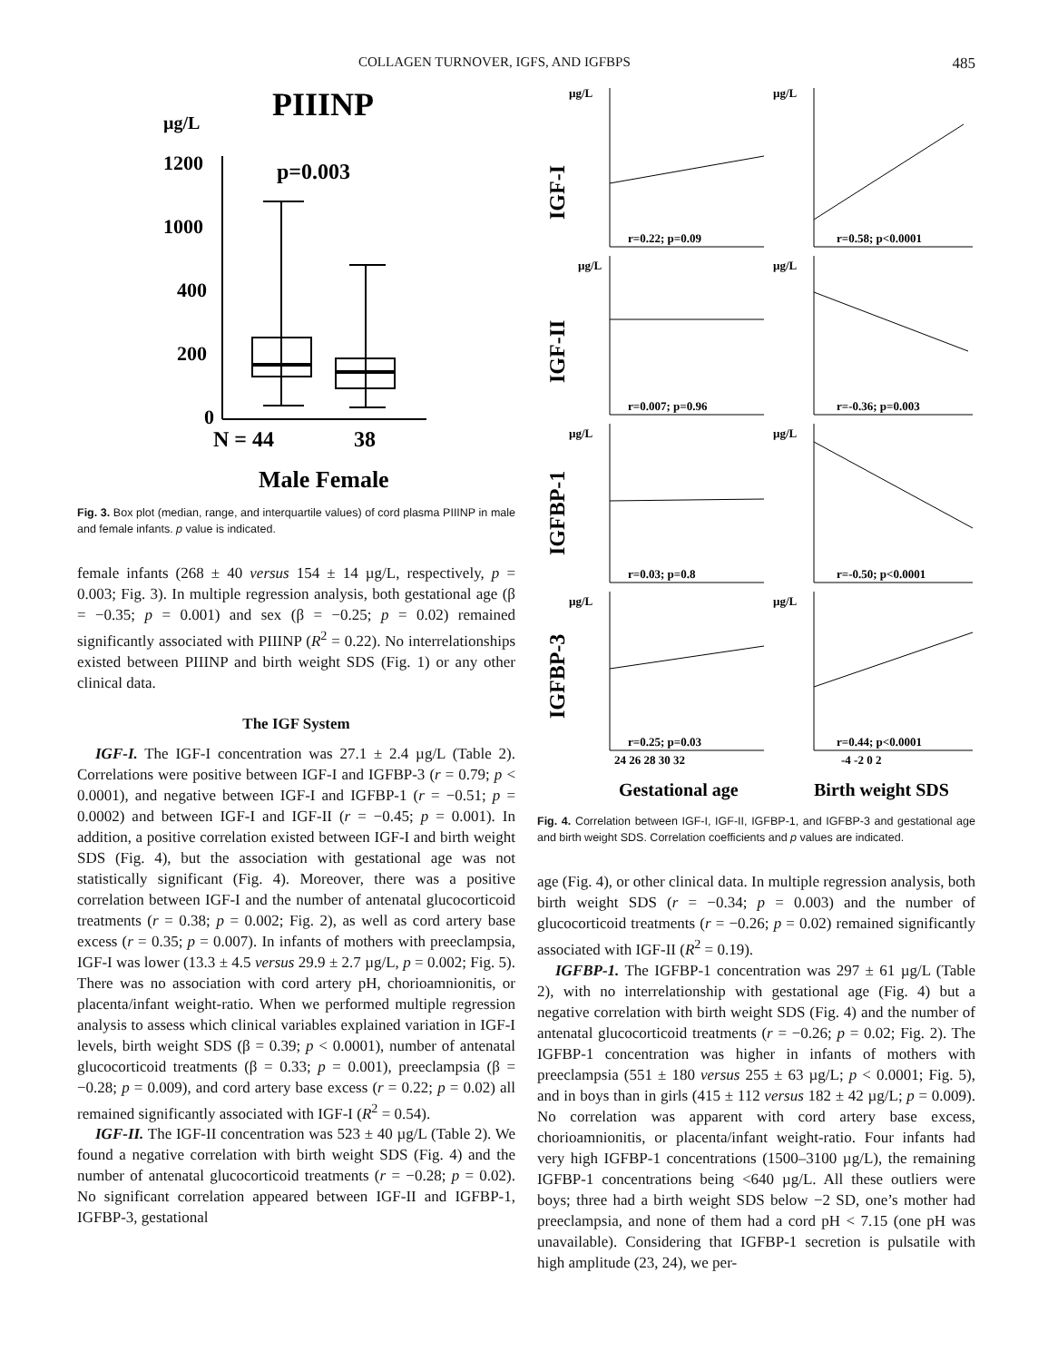COLLAGEN TURNOVER, IGFS, AND IGFBPS 485
PIIINP
µg/L
p=0.003
1200
1000
400
200
0
N = 44
38
Male Female
Fig. 3. Box plot (median, range, and interquartile values) of cord plasma PIIINP in male and female infants. p value is indicated.
female infants (268 ± 40 versus 154 ± 14 µg/L, respectively, p = 0.003; Fig. 3). In multiple regression analysis, both gestational age (β = −0.35; p = 0.001) and sex (β = −0.25; p = 0.02) remained significantly associated with PIIINP (R<sup>2</sup> = 0.22). No interrelationships existed between PIIINP and birth weight SDS (Fig. 1) or any other clinical data.
The IGF System
IGF-I. The IGF-I concentration was 27.1 ± 2.4 µg/L (Table 2). Correlations were positive between IGF-I and IGFBP-3 (r = 0.79; p < 0.0001), and negative between IGF-I and IGFBP-1 (r = −0.51; p = 0.0002) and between IGF-I and IGF-II (r = −0.45; p = 0.001). In addition, a positive correlation existed between IGF-I and birth weight SDS (Fig. 4), but the association with gestational age was not statistically significant (Fig. 4). Moreover, there was a positive correlation between IGF-I and the number of antenatal glucocorticoid treatments (r = 0.38; p = 0.002; Fig. 2), as well as cord artery base excess (r = 0.35; p = 0.007). In infants of mothers with preeclampsia, IGF-I was lower (13.3 ± 4.5 versus 29.9 ± 2.7 µg/L, p = 0.002; Fig. 5). There was no association with cord artery pH, chorioamnionitis, or placenta/infant weight-ratio. When we performed multiple regression analysis to assess which clinical variables explained variation in IGF-I levels, birth weight SDS (β = 0.39; p < 0.0001), number of antenatal glucocorticoid treatments (β = 0.33; p = 0.001), preeclampsia (β = −0.28; p = 0.009), and cord artery base excess (r = 0.22; p = 0.02) all remained significantly associated with IGF-I (R<sup>2</sup> = 0.54).
IGF-II. The IGF-II concentration was 523 ± 40 µg/L (Table 2). We found a negative correlation with birth weight SDS (Fig. 4) and the number of antenatal glucocorticoid treatments (r = −0.28; p = 0.02). No significant correlation appeared between IGF-II and IGFBP-1, IGFBP-3, gestational
IGF-I
IGF-II
IGFBP-1
IGFBP-3
µg/L
µg/L
r=0.22; p=0.09
r=0.58; p<0.0001
µg/L
µg/L
r=0.007; p=0.96
r=-0.36; p=0.003
µg/L
µg/L
r=0.03; p=0.8
r=-0.50; p<0.0001
µg/L
µg/L
r=0.25; p=0.03
r=0.44; p<0.0001
24 26 28 30 32
-4 -2 0 2
Gestational age
Birth weight SDS
Fig. 4. Correlation between IGF-I, IGF-II, IGFBP-1, and IGFBP-3 and gestational age and birth weight SDS. Correlation coefficients and p values are indicated.
age (Fig. 4), or other clinical data. In multiple regression analysis, both birth weight SDS (r = −0.34; p = 0.003) and the number of glucocorticoid treatments (r = −0.26; p = 0.02) remained significantly associated with IGF-II (R<sup>2</sup> = 0.19).
IGFBP-1. The IGFBP-1 concentration was 297 ± 61 µg/L (Table 2), with no interrelationship with gestational age (Fig. 4) but a negative correlation with birth weight SDS (Fig. 4) and the number of antenatal glucocorticoid treatments (r = −0.26; p = 0.02; Fig. 2). The IGFBP-1 concentration was higher in infants of mothers with preeclampsia (551 ± 180 versus 255 ± 63 µg/L; p < 0.0001; Fig. 5), and in boys than in girls (415 ± 112 versus 182 ± 42 µg/L; p = 0.009). No correlation was apparent with cord artery base excess, chorioamnionitis, or placenta/infant weight-ratio. Four infants had very high IGFBP-1 concentrations (1500–3100 µg/L), the remaining IGFBP-1 concentrations being <640 µg/L. All these outliers were boys; three had a birth weight SDS below −2 SD, one’s mother had preeclampsia, and none of them had a cord pH < 7.15 (one pH was unavailable). Considering that IGFBP-1 secretion is pulsatile with high amplitude (23, 24), we per-